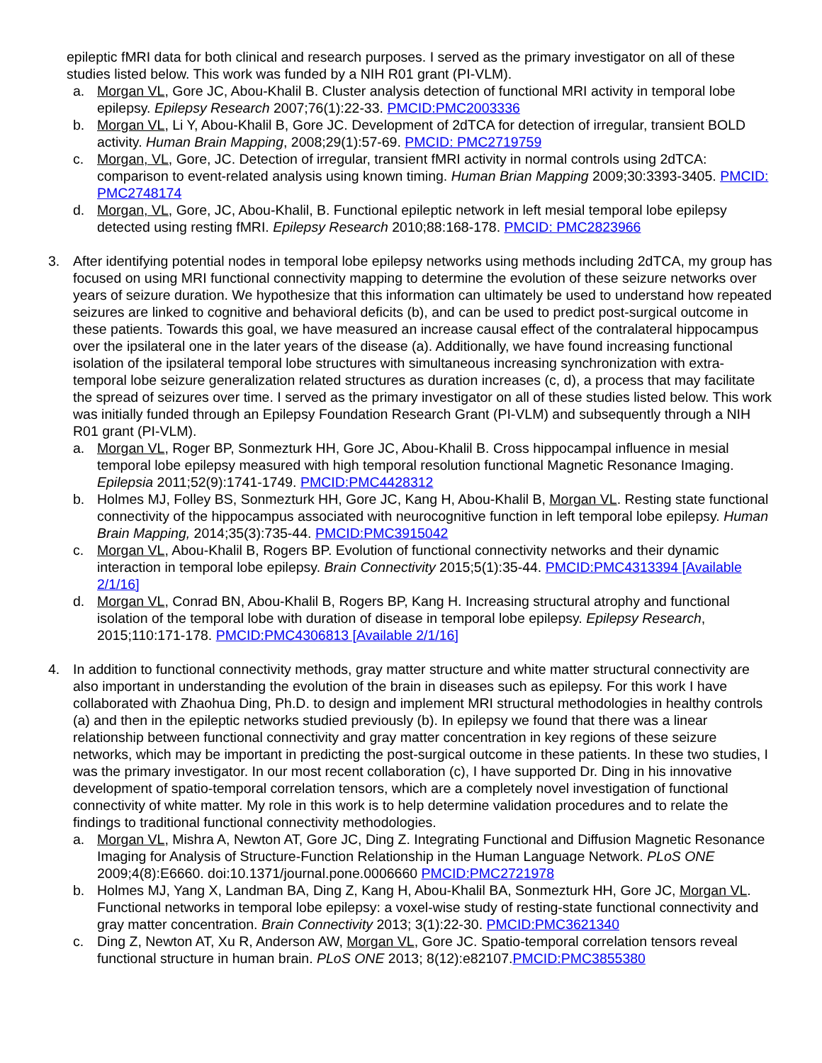epileptic fMRI data for both clinical and research purposes. I served as the primary investigator on all of these studies listed below. This work was funded by a NIH R01 grant (PI-VLM).
a. Morgan VL, Gore JC, Abou-Khalil B. Cluster analysis detection of functional MRI activity in temporal lobe epilepsy. Epilepsy Research 2007;76(1):22-33. PMCID:PMC2003336
b. Morgan VL, Li Y, Abou-Khalil B, Gore JC. Development of 2dTCA for detection of irregular, transient BOLD activity. Human Brain Mapping, 2008;29(1):57-69. PMCID: PMC2719759
c. Morgan, VL, Gore, JC. Detection of irregular, transient fMRI activity in normal controls using 2dTCA: comparison to event-related analysis using known timing. Human Brian Mapping 2009;30:3393-3405. PMCID: PMC2748174
d. Morgan, VL, Gore, JC, Abou-Khalil, B. Functional epileptic network in left mesial temporal lobe epilepsy detected using resting fMRI. Epilepsy Research 2010;88:168-178. PMCID: PMC2823966
3. After identifying potential nodes in temporal lobe epilepsy networks using methods including 2dTCA, my group has focused on using MRI functional connectivity mapping to determine the evolution of these seizure networks over years of seizure duration. We hypothesize that this information can ultimately be used to understand how repeated seizures are linked to cognitive and behavioral deficits (b), and can be used to predict post-surgical outcome in these patients. Towards this goal, we have measured an increase causal effect of the contralateral hippocampus over the ipsilateral one in the later years of the disease (a). Additionally, we have found increasing functional isolation of the ipsilateral temporal lobe structures with simultaneous increasing synchronization with extra-temporal lobe seizure generalization related structures as duration increases (c, d), a process that may facilitate the spread of seizures over time. I served as the primary investigator on all of these studies listed below. This work was initially funded through an Epilepsy Foundation Research Grant (PI-VLM) and subsequently through a NIH R01 grant (PI-VLM).
a. Morgan VL, Roger BP, Sonmezturk HH, Gore JC, Abou-Khalil B. Cross hippocampal influence in mesial temporal lobe epilepsy measured with high temporal resolution functional Magnetic Resonance Imaging. Epilepsia 2011;52(9):1741-1749. PMCID:PMC4428312
b. Holmes MJ, Folley BS, Sonmezturk HH, Gore JC, Kang H, Abou-Khalil B, Morgan VL. Resting state functional connectivity of the hippocampus associated with neurocognitive function in left temporal lobe epilepsy. Human Brain Mapping, 2014;35(3):735-44. PMCID:PMC3915042
c. Morgan VL, Abou-Khalil B, Rogers BP. Evolution of functional connectivity networks and their dynamic interaction in temporal lobe epilepsy. Brain Connectivity 2015;5(1):35-44. PMCID:PMC4313394 [Available 2/1/16]
d. Morgan VL, Conrad BN, Abou-Khalil B, Rogers BP, Kang H. Increasing structural atrophy and functional isolation of the temporal lobe with duration of disease in temporal lobe epilepsy. Epilepsy Research, 2015;110:171-178. PMCID:PMC4306813 [Available 2/1/16]
4. In addition to functional connectivity methods, gray matter structure and white matter structural connectivity are also important in understanding the evolution of the brain in diseases such as epilepsy. For this work I have collaborated with Zhaohua Ding, Ph.D. to design and implement MRI structural methodologies in healthy controls (a) and then in the epileptic networks studied previously (b). In epilepsy we found that there was a linear relationship between functional connectivity and gray matter concentration in key regions of these seizure networks, which may be important in predicting the post-surgical outcome in these patients. In these two studies, I was the primary investigator. In our most recent collaboration (c), I have supported Dr. Ding in his innovative development of spatio-temporal correlation tensors, which are a completely novel investigation of functional connectivity of white matter. My role in this work is to help determine validation procedures and to relate the findings to traditional functional connectivity methodologies.
a. Morgan VL, Mishra A, Newton AT, Gore JC, Ding Z. Integrating Functional and Diffusion Magnetic Resonance Imaging for Analysis of Structure-Function Relationship in the Human Language Network. PLoS ONE 2009;4(8):E6660. doi:10.1371/journal.pone.0006660 PMCID:PMC2721978
b. Holmes MJ, Yang X, Landman BA, Ding Z, Kang H, Abou-Khalil BA, Sonmezturk HH, Gore JC, Morgan VL. Functional networks in temporal lobe epilepsy: a voxel-wise study of resting-state functional connectivity and gray matter concentration. Brain Connectivity 2013; 3(1):22-30. PMCID:PMC3621340
c. Ding Z, Newton AT, Xu R, Anderson AW, Morgan VL, Gore JC. Spatio-temporal correlation tensors reveal functional structure in human brain. PLoS ONE 2013; 8(12):e82107.PMCID:PMC3855380